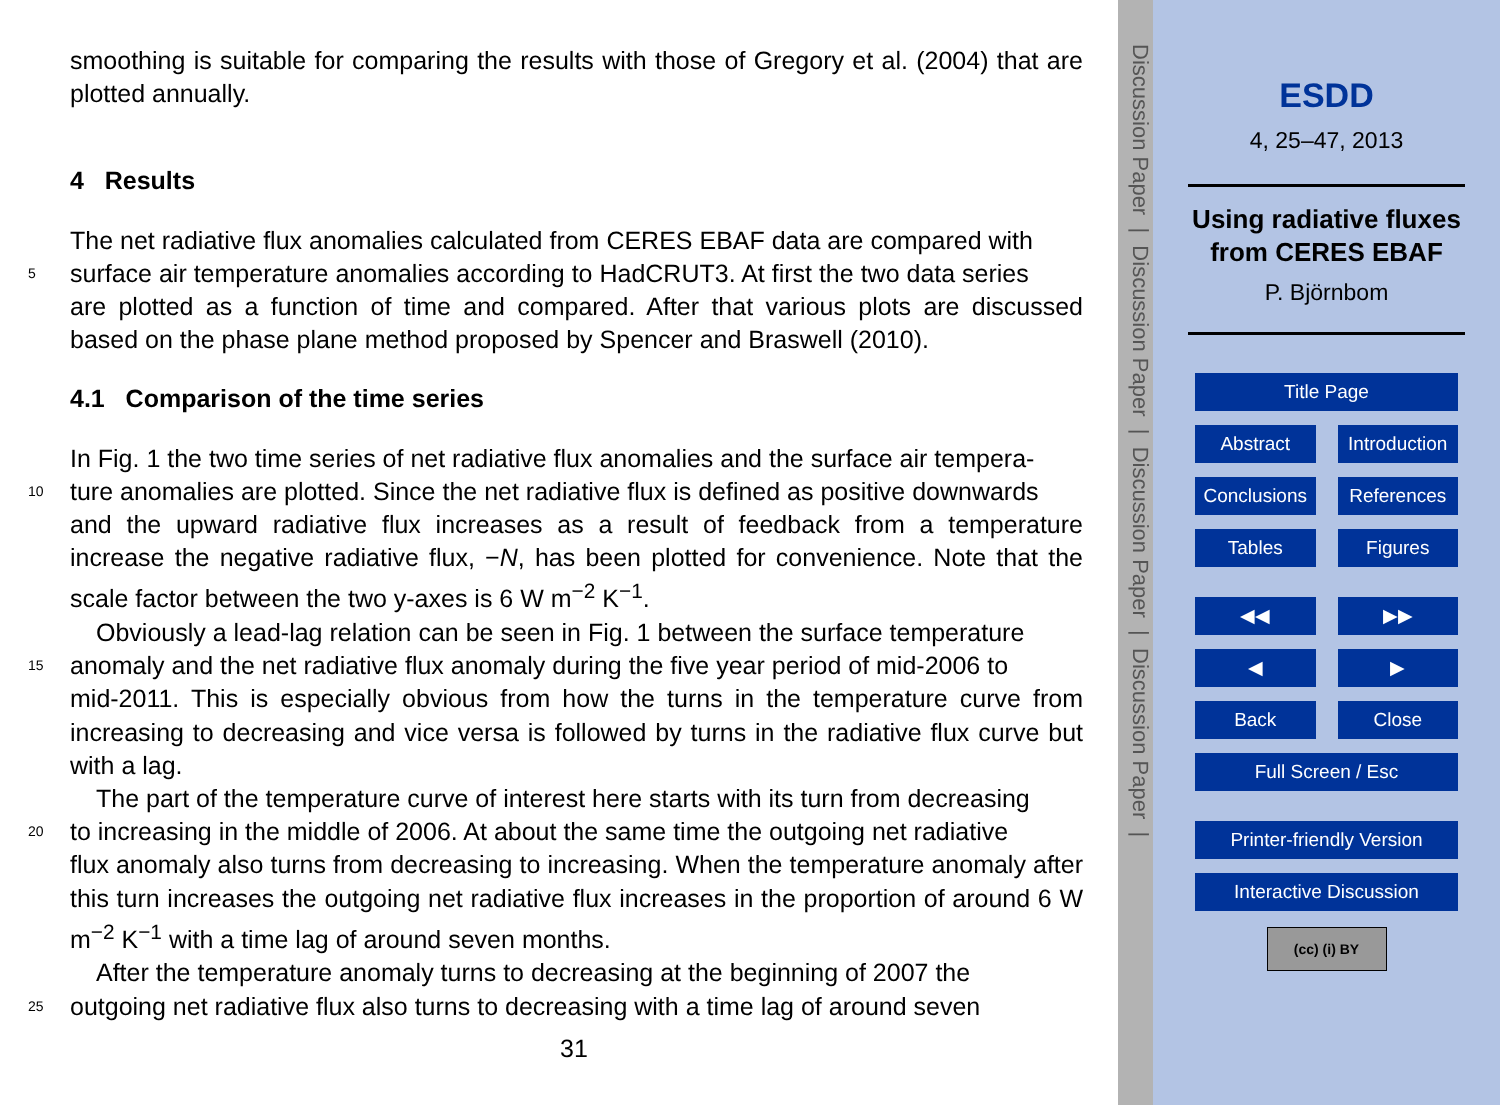smoothing is suitable for comparing the results with those of Gregory et al. (2004) that are plotted annually.
4 Results
The net radiative flux anomalies calculated from CERES EBAF data are compared with
5 surface air temperature anomalies according to HadCRUT3. At first the two data series
are plotted as a function of time and compared. After that various plots are discussed based on the phase plane method proposed by Spencer and Braswell (2010).
4.1 Comparison of the time series
In Fig. 1 the two time series of net radiative flux anomalies and the surface air tempera-
10 ture anomalies are plotted. Since the net radiative flux is defined as positive downwards
and the upward radiative flux increases as a result of feedback from a temperature increase the negative radiative flux, −N, has been plotted for convenience. Note that the scale factor between the two y-axes is 6 W m<sup>−2</sup> K<sup>−1</sup>.
Obviously a lead-lag relation can be seen in Fig. 1 between the surface temperature
15 anomaly and the net radiative flux anomaly during the five year period of mid-2006 to
mid-2011. This is especially obvious from how the turns in the temperature curve from increasing to decreasing and vice versa is followed by turns in the radiative flux curve but with a lag.
The part of the temperature curve of interest here starts with its turn from decreasing
20 to increasing in the middle of 2006. At about the same time the outgoing net radiative
flux anomaly also turns from decreasing to increasing. When the temperature anomaly after this turn increases the outgoing net radiative flux increases in the proportion of around 6 W m<sup>−2</sup> K<sup>−1</sup> with a time lag of around seven months.
After the temperature anomaly turns to decreasing at the beginning of 2007 the
25 outgoing net radiative flux also turns to decreasing with a time lag of around seven
31
Discussion Paper | Discussion Paper | Discussion Paper | Discussion Paper |
ESDD
4, 25–47, 2013
Using radiative fluxes from CERES EBAF
P. Björnbom
Title Page
Abstract Introduction
Conclusions References
Tables Figures
◀◀ ▶▶
◀ ▶
Back Close
Full Screen / Esc
Printer-friendly Version
Interactive Discussion
(cc) (i) BY